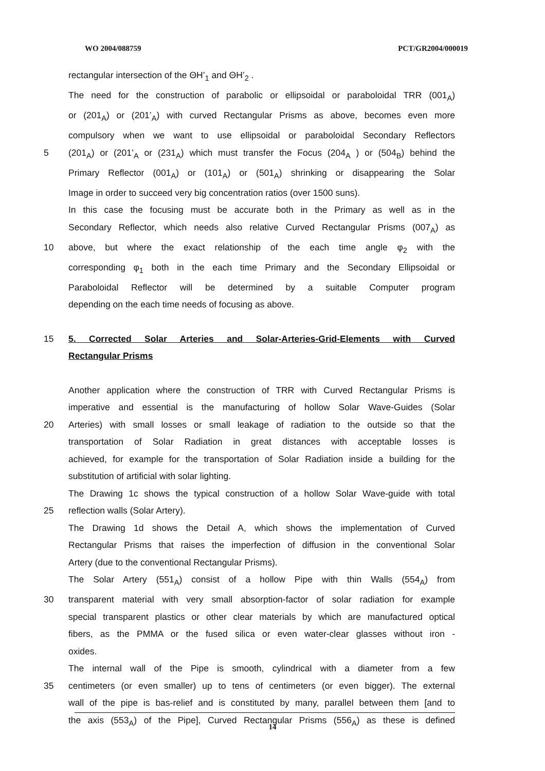WO 2004/088759 PCT/GR2004/000019
rectangular intersection of the ΘH’<sub>1</sub> and ΘH’<sub>2</sub> .
The need for the construction of parabolic or ellipsoidal or paraboloidal TRR (001<sub>A</sub>)
or (201<sub>A</sub>) or (201’<sub>A</sub>) with curved Rectangular Prisms as above, becomes even more
compulsory when we want to use ellipsoidal or paraboloidal Secondary Reflectors
5 (201<sub>A</sub>) or (201’<sub>A</sub> or (231<sub>A</sub>) which must transfer the Focus (204<sub>A</sub> ) or (504<sub>B</sub>) behind the
Primary Reflector (001<sub>A</sub>) or (101<sub>A</sub>) or (501<sub>A</sub>) shrinking or disappearing the Solar
Image in order to succeed very big concentration ratios (over 1500 suns).
In this case the focusing must be accurate both in the Primary as well as in the
Secondary Reflector, which needs also relative Curved Rectangular Prisms (007<sub>A</sub>) as
10 above, but where the exact relationship of the each time angle φ<sub>2</sub> with the
corresponding φ<sub>1</sub> both in the each time Primary and the Secondary Ellipsoidal or
Paraboloidal Reflector will be determined by a suitable Computer program
depending on the each time needs of focusing as above.
15 5. Corrected Solar Arteries and Solar-Arteries-Grid-Elements with Curved
Rectangular Prisms
Another application where the construction of TRR with Curved Rectangular Prisms is
imperative and essential is the manufacturing of hollow Solar Wave-Guides (Solar
20 Arteries) with small losses or small leakage of radiation to the outside so that the
transportation of Solar Radiation in great distances with acceptable losses is
achieved, for example for the transportation of Solar Radiation inside a building for the
substitution of artificial with solar lighting.
The Drawing 1c shows the typical construction of a hollow Solar Wave-guide with total
25 reflection walls (Solar Artery).
The Drawing 1d shows the Detail A, which shows the implementation of Curved
Rectangular Prisms that raises the imperfection of diffusion in the conventional Solar
Artery (due to the conventional Rectangular Prisms).
The Solar Artery (551<sub>A</sub>) consist of a hollow Pipe with thin Walls (554<sub>A</sub>) from
30 transparent material with very small absorption-factor of solar radiation for example
special transparent plastics or other clear materials by which are manufactured optical
fibers, as the PMMA or the fused silica or even water-clear glasses without iron -
oxides.
The internal wall of the Pipe is smooth, cylindrical with a diameter from a few
35 centimeters (or even smaller) up to tens of centimeters (or even bigger). The external
wall of the pipe is bas-relief and is constituted by many, parallel between them [and to
the axis (553<sub>A</sub>) of the Pipe], Curved Rectangular Prisms (556<sub>A</sub>) as these is defined
14